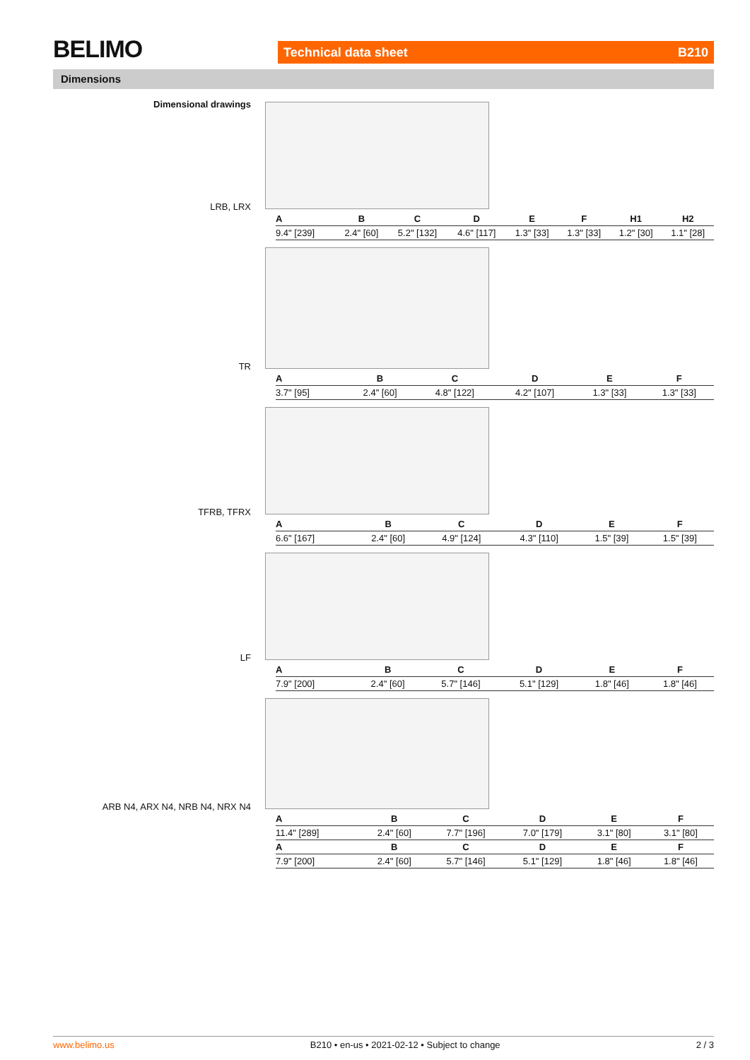BELIMO Technical data sheet B210
Dimensions
Dimensional drawings
LRB, LRX
| A | B | C | D | E | F | H1 | H2 |
| --- | --- | --- | --- | --- | --- | --- | --- |
| 9.4" [239] | 2.4" [60] | 5.2" [132] | 4.6" [117] | 1.3" [33] | 1.3" [33] | 1.2" [30] | 1.1" [28] |
TR
| A | B | C | D | E | F |
| --- | --- | --- | --- | --- | --- |
| 3.7" [95] | 2.4" [60] | 4.8" [122] | 4.2" [107] | 1.3" [33] | 1.3" [33] |
TFRB, TFRX
| A | B | C | D | E | F |
| --- | --- | --- | --- | --- | --- |
| 6.6" [167] | 2.4" [60] | 4.9" [124] | 4.3" [110] | 1.5" [39] | 1.5" [39] |
LF
| A | B | C | D | E | F |
| --- | --- | --- | --- | --- | --- |
| 7.9" [200] | 2.4" [60] | 5.7" [146] | 5.1" [129] | 1.8" [46] | 1.8" [46] |
ARB N4, ARX N4, NRB N4, NRX N4
| A | B | C | D | E | F |
| --- | --- | --- | --- | --- | --- |
| 11.4" [289] | 2.4" [60] | 7.7" [196] | 7.0" [179] | 3.1" [80] | 3.1" [80] |
| A | B | C | D | E | F |
| 7.9" [200] | 2.4" [60] | 5.7" [146] | 5.1" [129] | 1.8" [46] | 1.8" [46] |
www.belimo.us B210 • en-us • 2021-02-12 • Subject to change 2 / 3